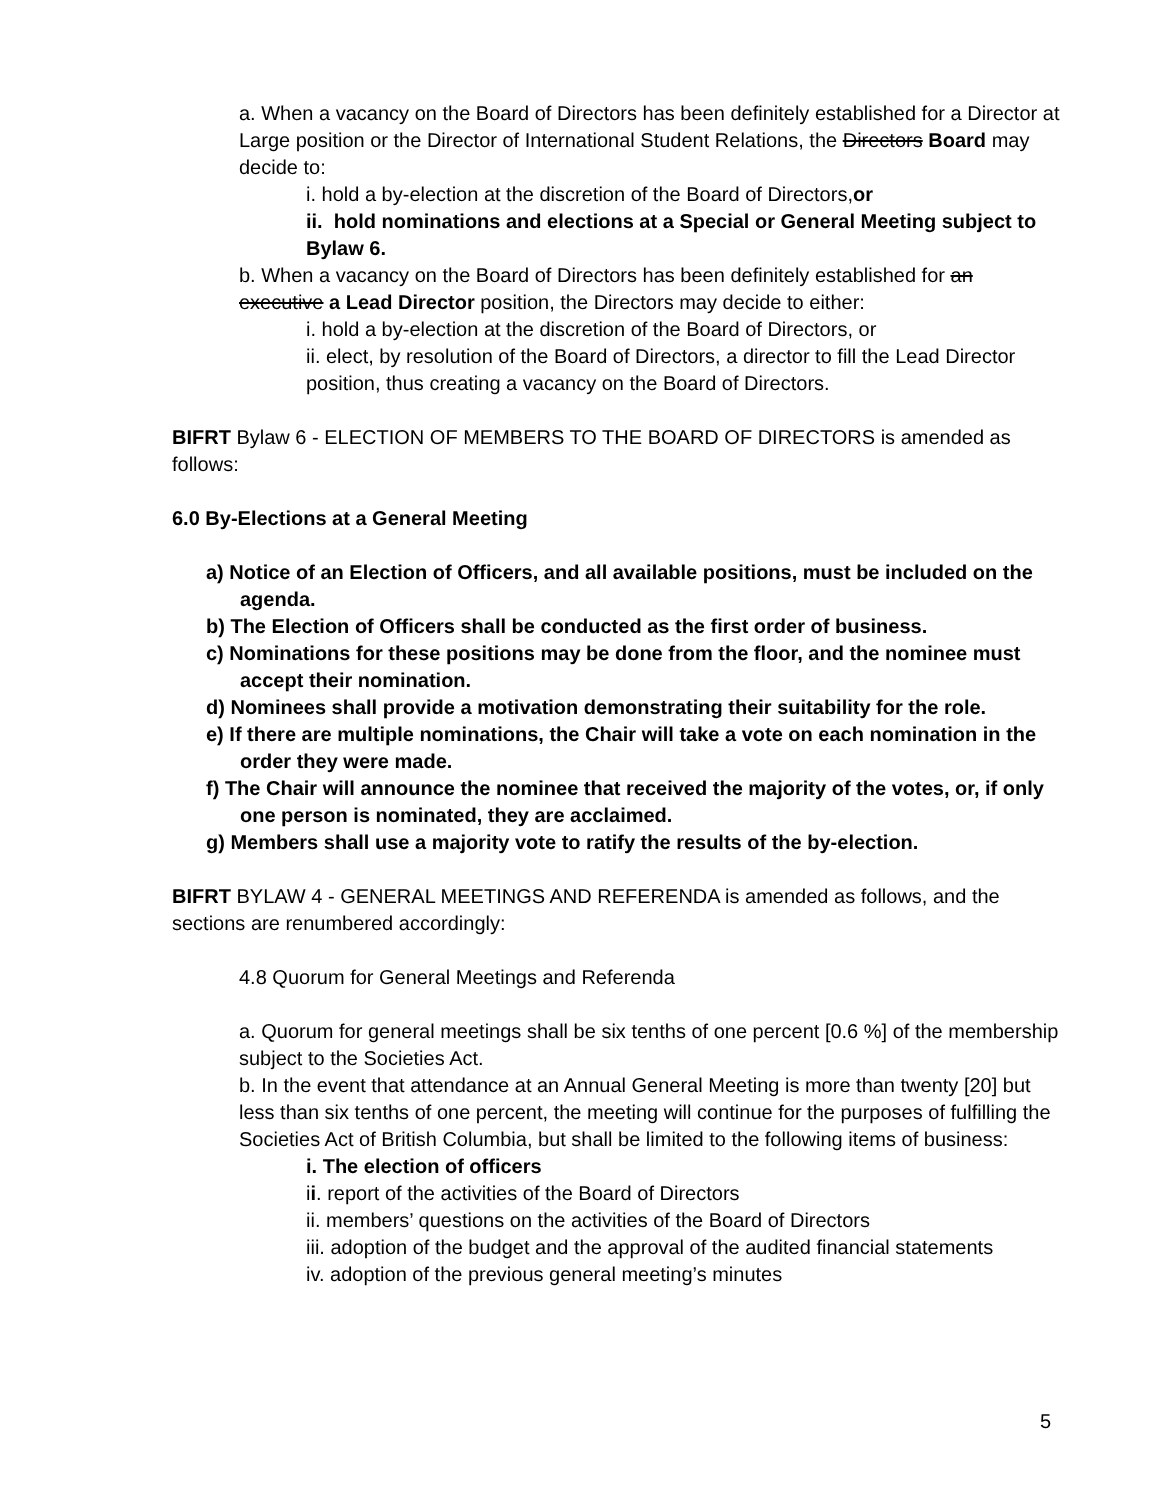a. When a vacancy on the Board of Directors has been definitely established for a Director at Large position or the Director of International Student Relations, the Directors Board may decide to:
i. hold a by-election at the discretion of the Board of Directors,or
ii. hold nominations and elections at a Special or General Meeting subject to Bylaw 6.
b. When a vacancy on the Board of Directors has been definitely established for an executive a Lead Director position, the Directors may decide to either:
i. hold a by-election at the discretion of the Board of Directors, or
ii. elect, by resolution of the Board of Directors, a director to fill the Lead Director position, thus creating a vacancy on the Board of Directors.
BIFRT Bylaw 6 - ELECTION OF MEMBERS TO THE BOARD OF DIRECTORS is amended as follows:
6.0 By-Elections at a General Meeting
a) Notice of an Election of Officers, and all available positions, must be included on the agenda.
b) The Election of Officers shall be conducted as the first order of business.
c) Nominations for these positions may be done from the floor, and the nominee must accept their nomination.
d) Nominees shall provide a motivation demonstrating their suitability for the role.
e) If there are multiple nominations, the Chair will take a vote on each nomination in the order they were made.
f) The Chair will announce the nominee that received the majority of the votes, or, if only one person is nominated, they are acclaimed.
g) Members shall use a majority vote to ratify the results of the by-election.
BIFRT BYLAW 4 - GENERAL MEETINGS AND REFERENDA is amended as follows, and the sections are renumbered accordingly:
4.8 Quorum for General Meetings and Referenda
a. Quorum for general meetings shall be six tenths of one percent [0.6 %] of the membership subject to the Societies Act.
b. In the event that attendance at an Annual General Meeting is more than twenty [20] but less than six tenths of one percent, the meeting will continue for the purposes of fulfilling the Societies Act of British Columbia, but shall be limited to the following items of business:
i. The election of officers
ii. report of the activities of the Board of Directors
ii. members’ questions on the activities of the Board of Directors
iii. adoption of the budget and the approval of the audited financial statements
iv. adoption of the previous general meeting’s minutes
5